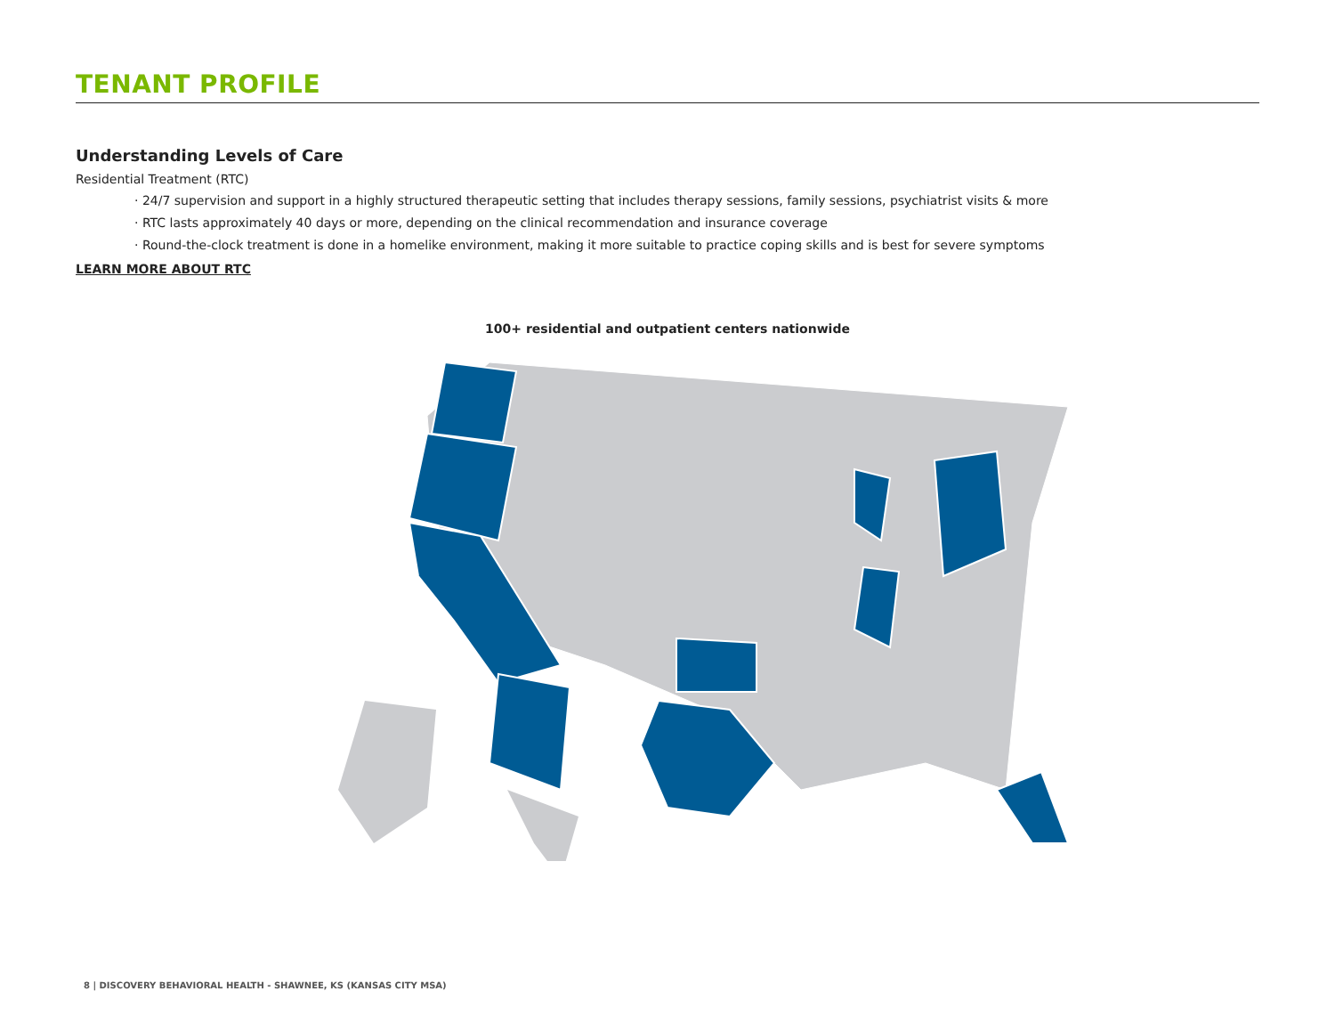TENANT PROFILE
Understanding Levels of Care
Residential Treatment (RTC)
· 24/7 supervision and support in a highly structured therapeutic setting that includes therapy sessions, family sessions, psychiatrist visits & more
· RTC lasts approximately 40 days or more, depending on the clinical recommendation and insurance coverage
· Round-the-clock treatment is done in a homelike environment, making it more suitable to practice coping skills and is best for severe symptoms
LEARN MORE ABOUT RTC
100+ residential and outpatient centers nationwide
8 | DISCOVERY BEHAVIORAL HEALTH - SHAWNEE, KS (KANSAS CITY MSA)